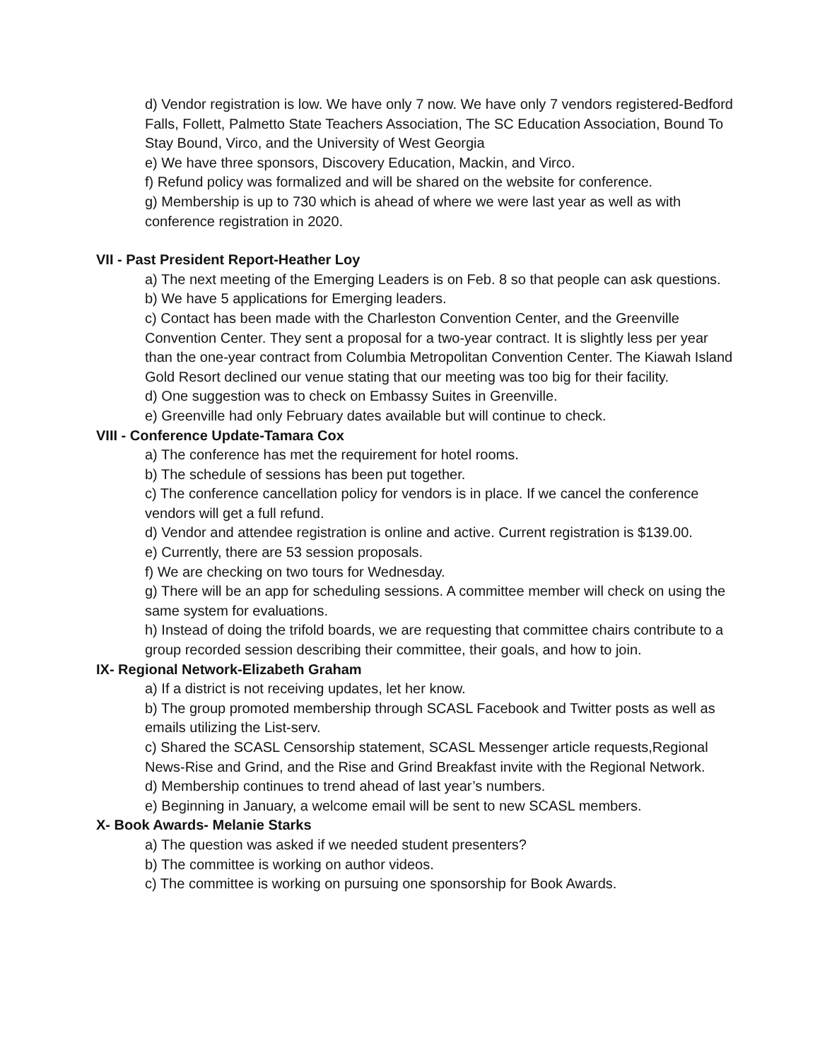d) Vendor registration is low. We have only 7 now. We have only 7 vendors registered-Bedford Falls, Follett, Palmetto State Teachers Association, The SC Education Association, Bound To Stay Bound, Virco, and the University of West Georgia
e) We have three sponsors, Discovery Education, Mackin, and Virco.
f) Refund policy was formalized and will be shared on the website for conference.
g) Membership is up to 730 which is ahead of where we were last year as well as with conference registration in 2020.
VII - Past President Report-Heather Loy
a) The next meeting of the Emerging Leaders is on Feb. 8 so that people can ask questions.
b) We have 5 applications for Emerging leaders.
c) Contact has been made with the Charleston Convention Center, and the Greenville Convention Center. They sent a proposal for a two-year contract. It is slightly less per year than the one-year contract from Columbia Metropolitan Convention Center. The Kiawah Island Gold Resort declined our venue stating that our meeting was too big for their facility.
d) One suggestion was to check on Embassy Suites in Greenville.
e) Greenville had only February dates available but will continue to check.
VIII - Conference Update-Tamara Cox
a) The conference has met the requirement for hotel rooms.
b) The schedule of sessions has been put together.
c) The conference cancellation policy for vendors is in place. If we cancel the conference vendors will get a full refund.
d) Vendor and attendee registration is online and active. Current registration is $139.00.
e) Currently, there are 53 session proposals.
f) We are checking on two tours for Wednesday.
g) There will be an app for scheduling sessions. A committee member will check on using the same system for evaluations.
h) Instead of doing the trifold boards, we are requesting that committee chairs contribute to a group recorded session describing their committee, their goals, and how to join.
IX- Regional Network-Elizabeth Graham
a) If a district is not receiving updates, let her know.
b) The group promoted membership through SCASL Facebook and Twitter posts as well as emails utilizing the List-serv.
c) Shared the SCASL Censorship statement, SCASL Messenger article requests,Regional News-Rise and Grind, and the Rise and Grind Breakfast invite with the Regional Network.
d) Membership continues to trend ahead of last year’s numbers.
e) Beginning in January, a welcome email will be sent to new SCASL members.
X- Book Awards- Melanie Starks
a) The question was asked if we needed student presenters?
b) The committee is working on author videos.
c) The committee is working on pursuing one sponsorship for Book Awards.